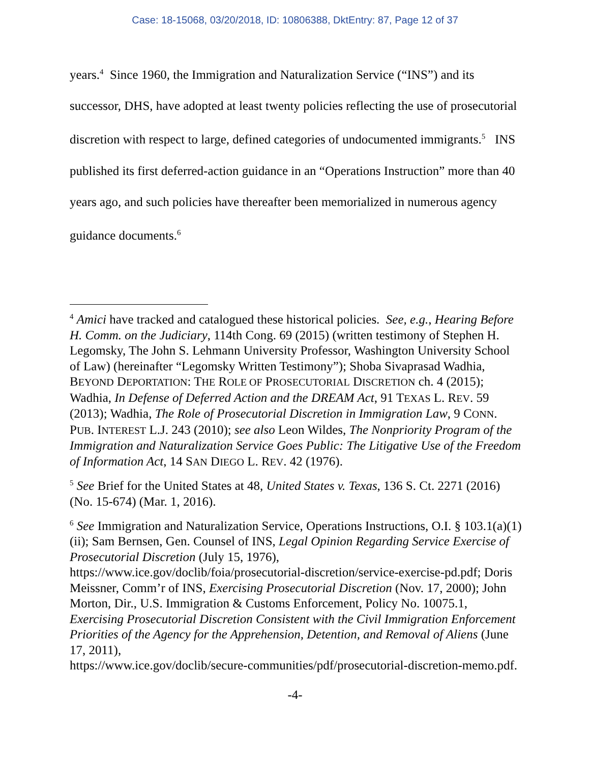Case: 18-15068, 03/20/2018, ID: 10806388, DktEntry: 87, Page 12 of 37
years.<sup>4</sup> Since 1960, the Immigration and Naturalization Service (“INS”) and its successor, DHS, have adopted at least twenty policies reflecting the use of prosecutorial discretion with respect to large, defined categories of undocumented immigrants.<sup>5</sup> INS published its first deferred-action guidance in an “Operations Instruction” more than 40 years ago, and such policies have thereafter been memorialized in numerous agency guidance documents.<sup>6</sup>
<sup>4</sup> Amici have tracked and catalogued these historical policies. See, e.g., Hearing Before H. Comm. on the Judiciary, 114th Cong. 69 (2015) (written testimony of Stephen H. Legomsky, The John S. Lehmann University Professor, Washington University School of Law) (hereinafter “Legomsky Written Testimony”); Shoba Sivaprasad Wadhia, BEYOND DEPORTATION: THE ROLE OF PROSECUTORIAL DISCRETION ch. 4 (2015); Wadhia, In Defense of Deferred Action and the DREAM Act, 91 TEXAS L. REV. 59 (2013); Wadhia, The Role of Prosecutorial Discretion in Immigration Law, 9 CONN. PUB. INTEREST L.J. 243 (2010); see also Leon Wildes, The Nonpriority Program of the Immigration and Naturalization Service Goes Public: The Litigative Use of the Freedom of Information Act, 14 SAN DIEGO L. REV. 42 (1976).
<sup>5</sup> See Brief for the United States at 48, United States v. Texas, 136 S. Ct. 2271 (2016) (No. 15-674) (Mar. 1, 2016).
<sup>6</sup> See Immigration and Naturalization Service, Operations Instructions, O.I. § 103.1(a)(1)(ii); Sam Bernsen, Gen. Counsel of INS, Legal Opinion Regarding Service Exercise of Prosecutorial Discretion (July 15, 1976),
https://www.ice.gov/doclib/foia/prosecutorial-discretion/service-exercise-pd.pdf; Doris Meissner, Comm’r of INS, Exercising Prosecutorial Discretion (Nov. 17, 2000); John Morton, Dir., U.S. Immigration & Customs Enforcement, Policy No. 10075.1, Exercising Prosecutorial Discretion Consistent with the Civil Immigration Enforcement Priorities of the Agency for the Apprehension, Detention, and Removal of Aliens (June 17, 2011),
https://www.ice.gov/doclib/secure-communities/pdf/prosecutorial-discretion-memo.pdf.
-4-